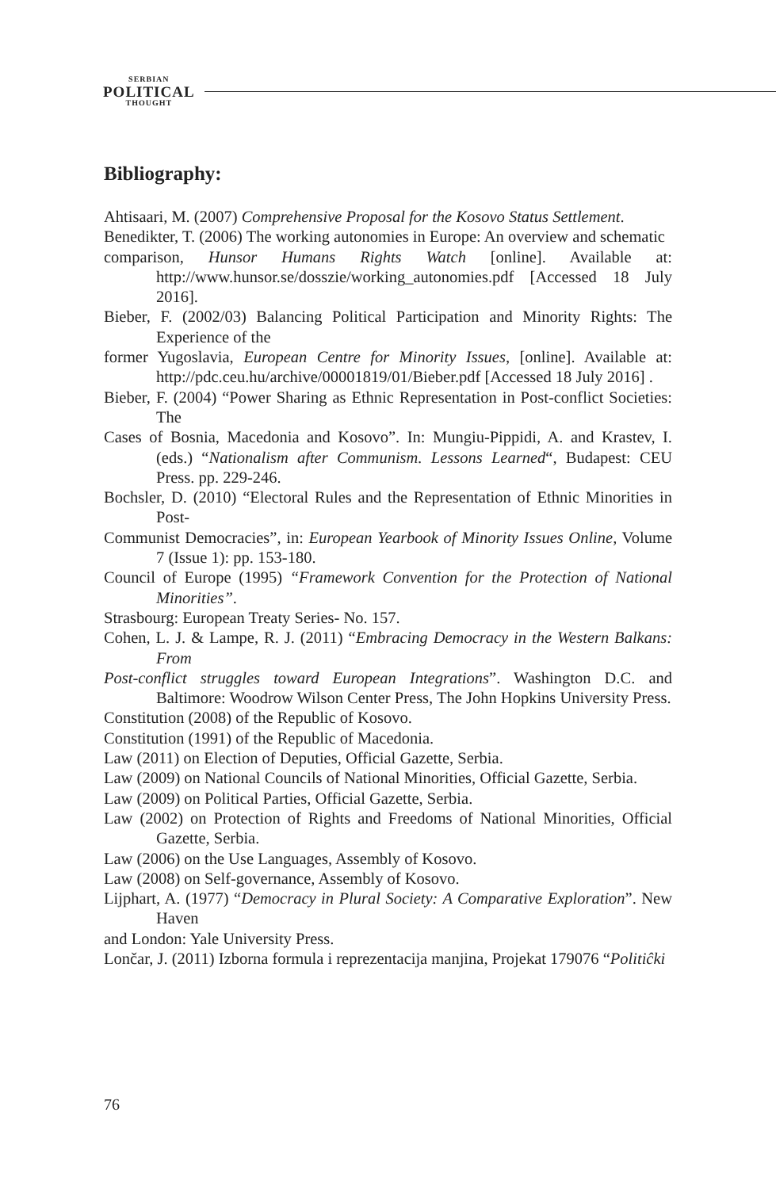SERBIAN
POLITICAL
THOUGHT
Bibliography:
Ahtisaari, M. (2007) Comprehensive Proposal for the Kosovo Status Settlement.
Benedikter, T. (2006) The working autonomies in Europe: An overview and schematic
comparison, Hunsor Humans Rights Watch [online]. Available at: http://www.hunsor.se/dosszie/working_autonomies.pdf [Accessed 18 July 2016].
Bieber, F. (2002/03) Balancing Political Participation and Minority Rights: The Experience of the
former Yugoslavia, European Centre for Minority Issues, [online]. Available at: http://pdc.ceu.hu/archive/00001819/01/Bieber.pdf [Accessed 18 July 2016] .
Bieber, F. (2004) “Power Sharing as Ethnic Representation in Post-conflict Societies: The
Cases of Bosnia, Macedonia and Kosovo”. In: Mungiu-Pippidi, A. and Krastev, I. (eds.) “Nationalism after Communism. Lessons Learned“, Budapest: CEU Press. pp. 229-246.
Bochsler, D. (2010) “Electoral Rules and the Representation of Ethnic Minorities in Post-
Communist Democracies”, in: European Yearbook of Minority Issues Online, Volume 7 (Issue 1): pp. 153-180.
Council of Europe (1995) “Framework Convention for the Protection of National Minorities”.
Strasbourg: European Treaty Series- No. 157.
Cohen, L. J. & Lampe, R. J. (2011) “Embracing Democracy in the Western Balkans: From
Post-conflict struggles toward European Integrations”. Washington D.C. and Baltimore: Woodrow Wilson Center Press, The John Hopkins University Press.
Constitution (2008) of the Republic of Kosovo.
Constitution (1991) of the Republic of Macedonia.
Law (2011) on Election of Deputies, Official Gazette, Serbia.
Law (2009) on National Councils of National Minorities, Official Gazette, Serbia.
Law (2009) on Political Parties, Official Gazette, Serbia.
Law (2002) on Protection of Rights and Freedoms of National Minorities, Official Gazette, Serbia.
Law (2006) on the Use Languages, Assembly of Kosovo.
Law (2008) on Self-governance, Assembly of Kosovo.
Lijphart, A. (1977) “Democracy in Plural Society: A Comparative Exploration”. New Haven
and London: Yale University Press.
Lončar, J. (2011) Izborna formula i reprezentacija manjina, Projekat 179076 “Politiĉki
76